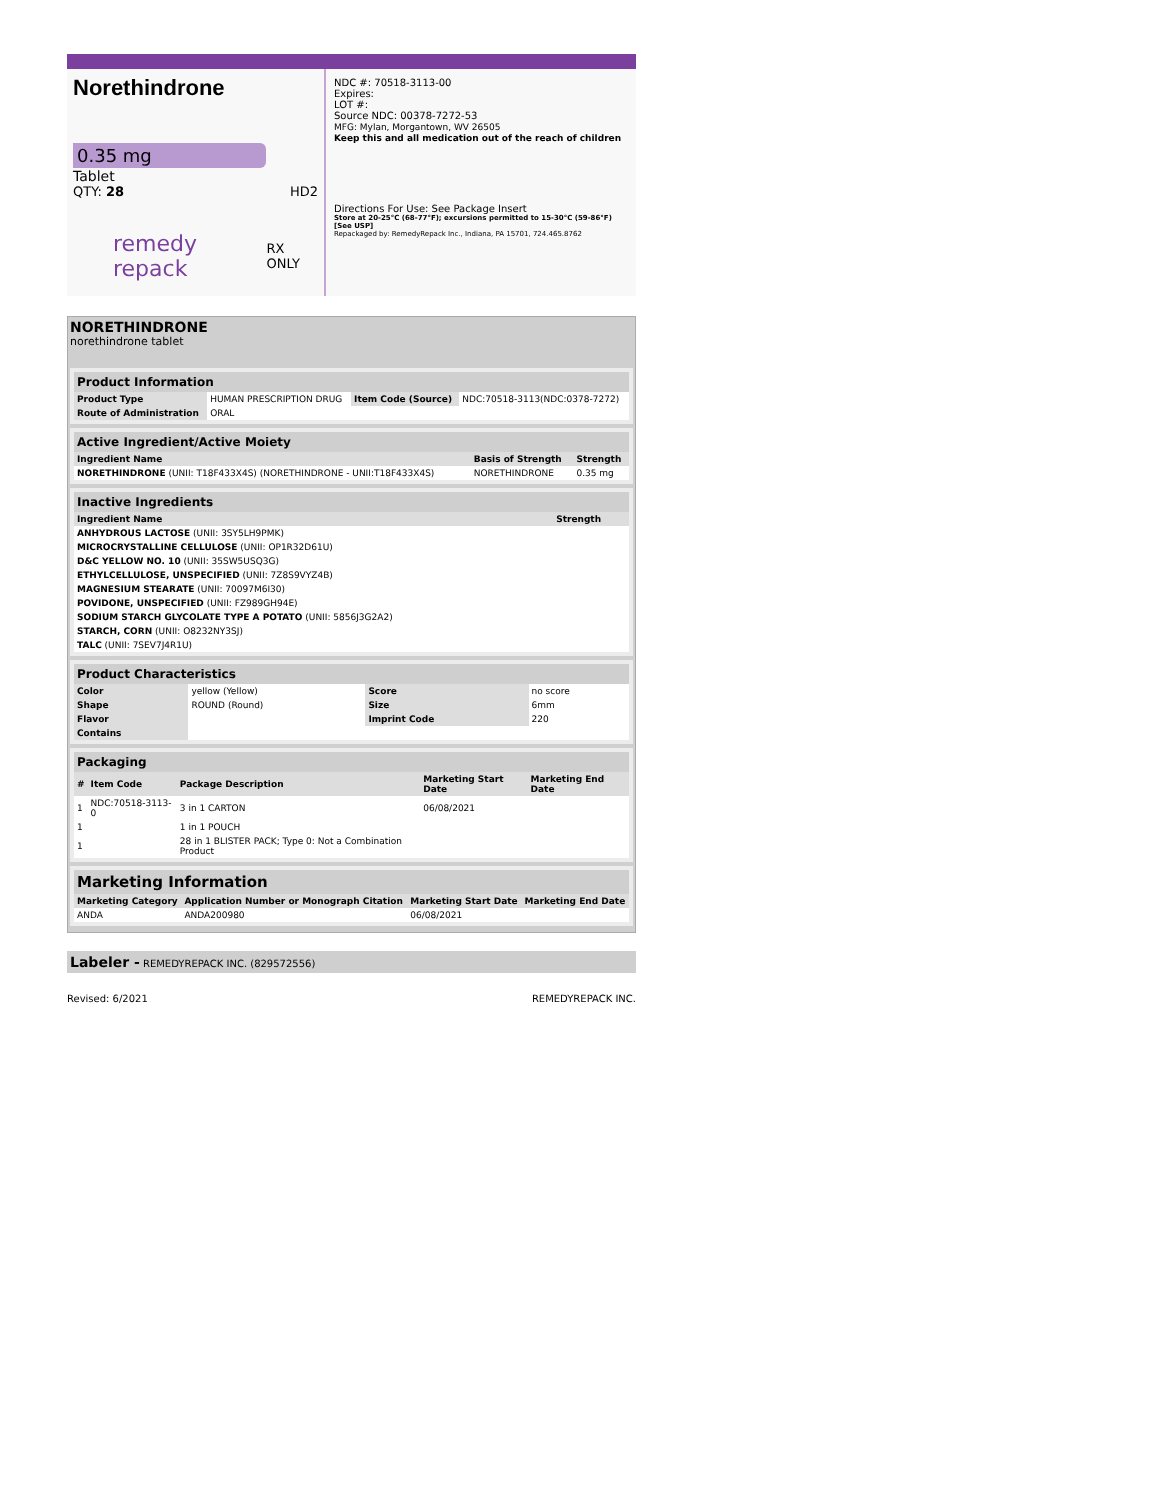Norethindrone
0.35 mg
Tablet
QTY: 28 HD2
remedy repack RX ONLY
NDC #: 70518-3113-00
Expires:
LOT #:
Source NDC: 00378-7272-53
MFG: Mylan, Morgantown, WV 26505
Keep this and all medication out of the reach of children
Directions For Use: See Package Insert
Store at 20-25°C (68-77°F); excursions permitted to 15-30°C (59-86°F) [See USP]
Repackaged by: RemedyRepack Inc., Indiana, PA 15701, 724.465.8762
NORETHINDRONE
norethindrone tablet
Product Information
| Product Type | HUMAN PRESCRIPTION DRUG | Item Code (Source) | NDC:70518-3113(NDC:0378-7272) |
| Route of Administration | ORAL | | |
Active Ingredient/Active Moiety
| Ingredient Name | Basis of Strength | Strength |
| --- | --- | --- |
| NORETHINDRONE (UNII: T18F433X4S) (NORETHINDRONE - UNII:T18F433X4S) | NORETHINDRONE | 0.35 mg |
Inactive Ingredients
| Ingredient Name | Strength |
| --- | --- |
| ANHYDROUS LACTOSE (UNII: 3SY5LH9PMK) | |
| MICROCRYSTALLINE CELLULOSE (UNII: OP1R32D61U) | |
| D&C YELLOW NO. 10 (UNII: 35SW5USQ3G) | |
| ETHYLCELLULOSE, UNSPECIFIED (UNII: 7Z8S9VYZ4B) | |
| MAGNESIUM STEARATE (UNII: 70097M6I30) | |
| POVIDONE, UNSPECIFIED (UNII: FZ989GH94E) | |
| SODIUM STARCH GLYCOLATE TYPE A POTATO (UNII: 5856J3G2A2) | |
| STARCH, CORN (UNII: O8232NY3SJ) | |
| TALC (UNII: 7SEV7J4R1U) | |
Product Characteristics
| Color | yellow (Yellow) | Score | no score |
| Shape | ROUND (Round) | Size | 6mm |
| Flavor | | Imprint Code | 220 |
| Contains | | | |
Packaging
| # | Item Code | Package Description | Marketing Start Date | Marketing End Date |
| --- | --- | --- | --- | --- |
| 1 | NDC:70518-3113-0 | 3 in 1 CARTON | 06/08/2021 | |
| 1 | | 1 in 1 POUCH | | |
| 1 | | 28 in 1 BLISTER PACK; Type 0: Not a Combination Product | | |
Marketing Information
| Marketing Category | Application Number or Monograph Citation | Marketing Start Date | Marketing End Date |
| --- | --- | --- | --- |
| ANDA | ANDA200980 | 06/08/2021 | |
Labeler - REMEDYREPACK INC. (829572556)
Revised: 6/2021 REMEDYREPACK INC.